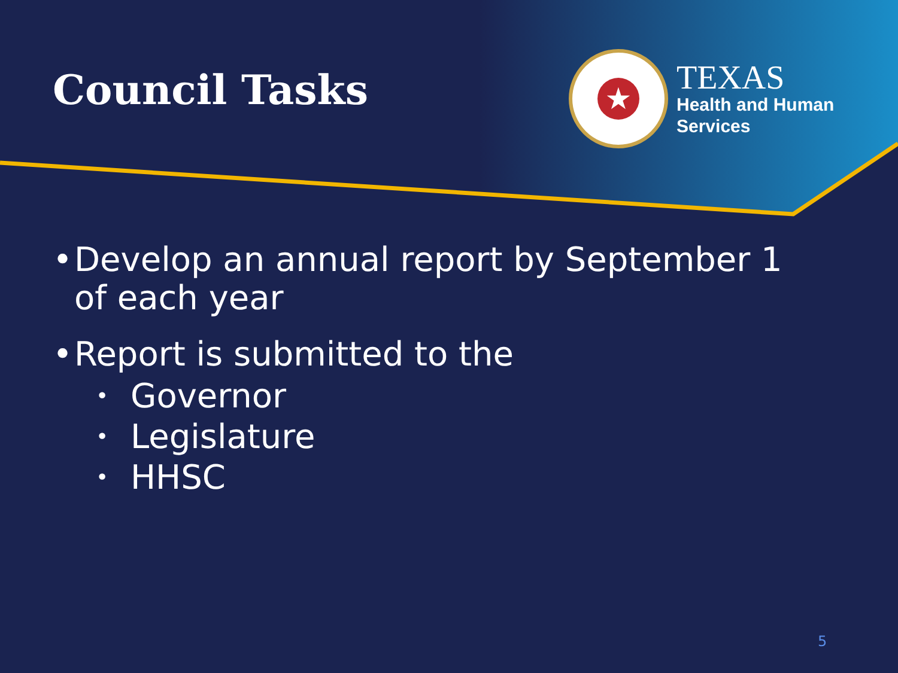Council Tasks
★
TEXAS
Health and Human
Services
• Develop an annual report by September 1
of each year
• Report is submitted to the
• Governor
• Legislature
• HHSC
5